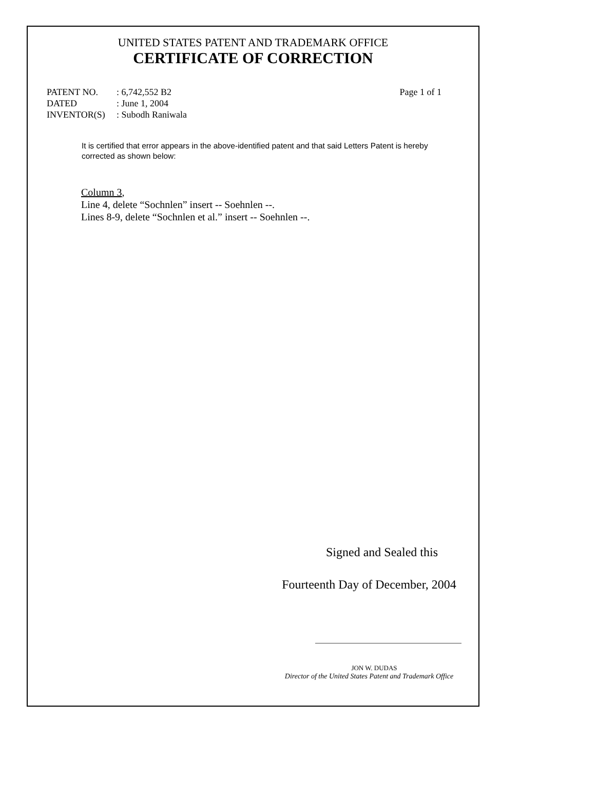UNITED STATES PATENT AND TRADEMARK OFFICE
CERTIFICATE OF CORRECTION
PATENT NO.: 6,742,552 B2
DATED: June 1, 2004
INVENTOR(S): Subodh Raniwala
Page 1 of 1
It is certified that error appears in the above-identified patent and that said Letters Patent is hereby corrected as shown below:
Column 3,
Line 4, delete “Sochnlen” insert -- Soehnlen --.
Lines 8-9, delete “Sochnlen et al.” insert -- Soehnlen --.
Signed and Sealed this
Fourteenth Day of December, 2004
JON W. DUDAS
Director of the United States Patent and Trademark Office